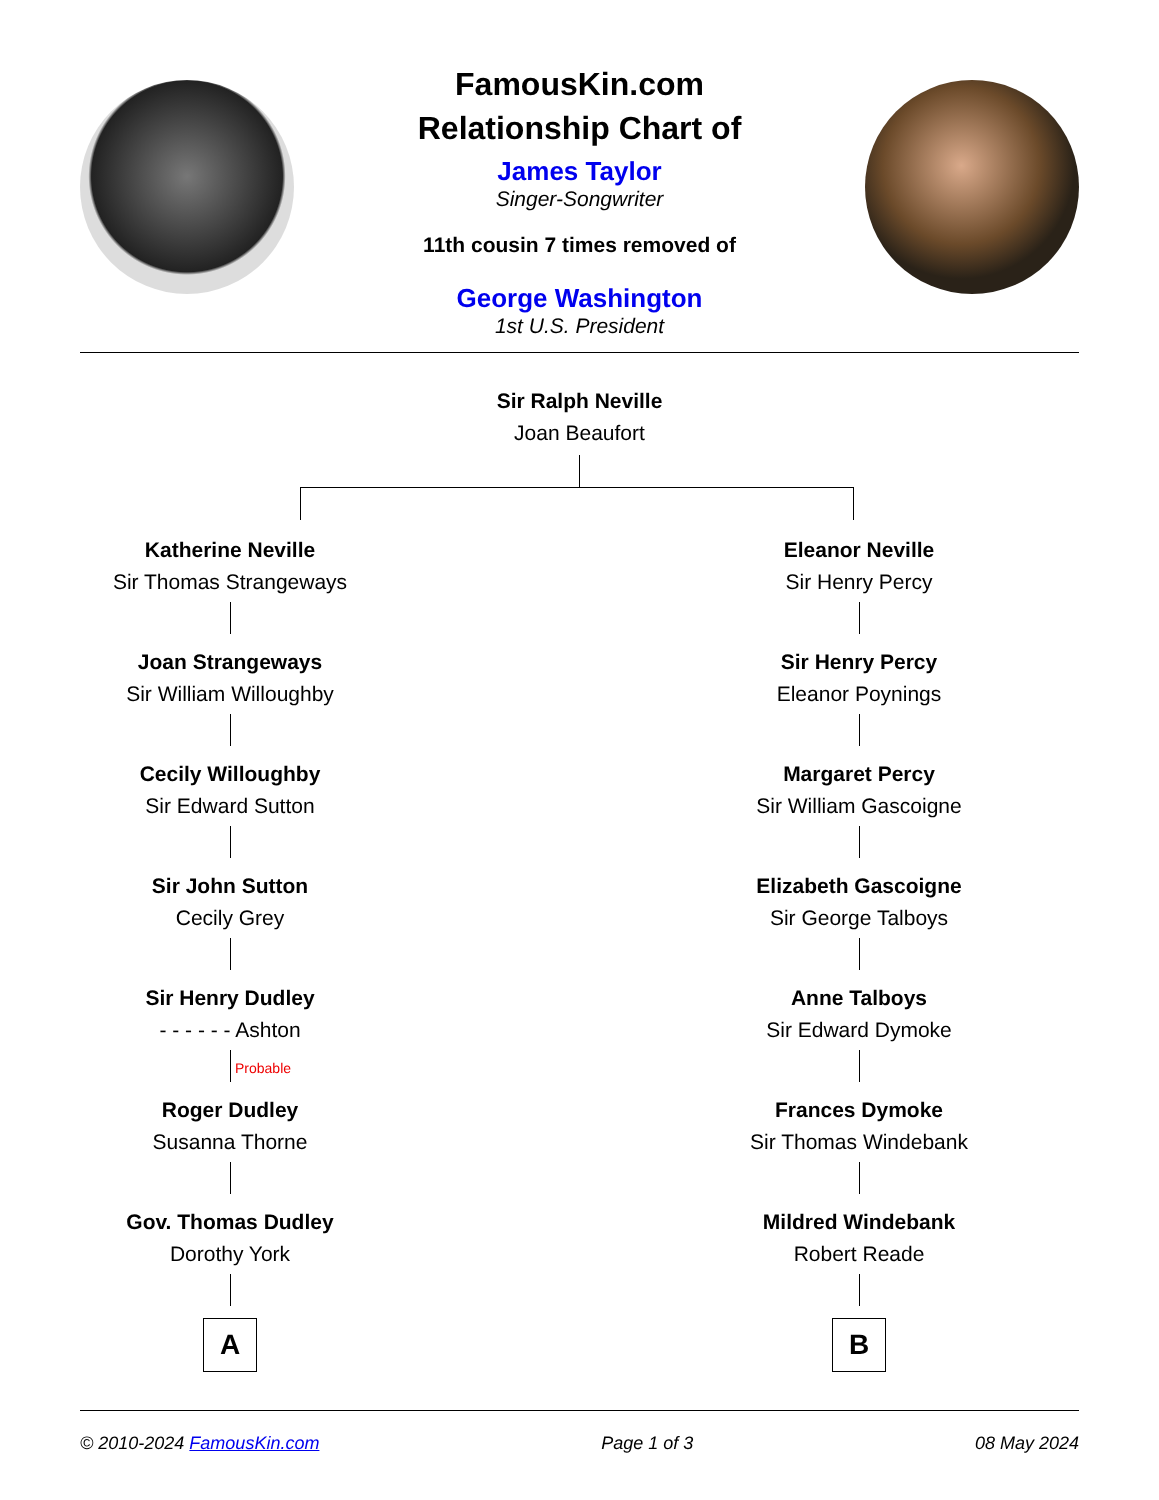FamousKin.com
Relationship Chart of
James Taylor
Singer-Songwriter
11th cousin 7 times removed of
George Washington
1st U.S. President
Sir Ralph Neville
Joan Beaufort
Katherine Neville
Sir Thomas Strangeways
Joan Strangeways
Sir William Willoughby
Cecily Willoughby
Sir Edward Sutton
Sir John Sutton
Cecily Grey
Sir Henry Dudley
- - - - - - Ashton
Probable
Roger Dudley
Susanna Thorne
Gov. Thomas Dudley
Dorothy York
A
Eleanor Neville
Sir Henry Percy
Sir Henry Percy
Eleanor Poynings
Margaret Percy
Sir William Gascoigne
Elizabeth Gascoigne
Sir George Talboys
Anne Talboys
Sir Edward Dymoke
Frances Dymoke
Sir Thomas Windebank
Mildred Windebank
Robert Reade
B
© 2010-2024 FamousKin.com Page 1 of 3 08 May 2024